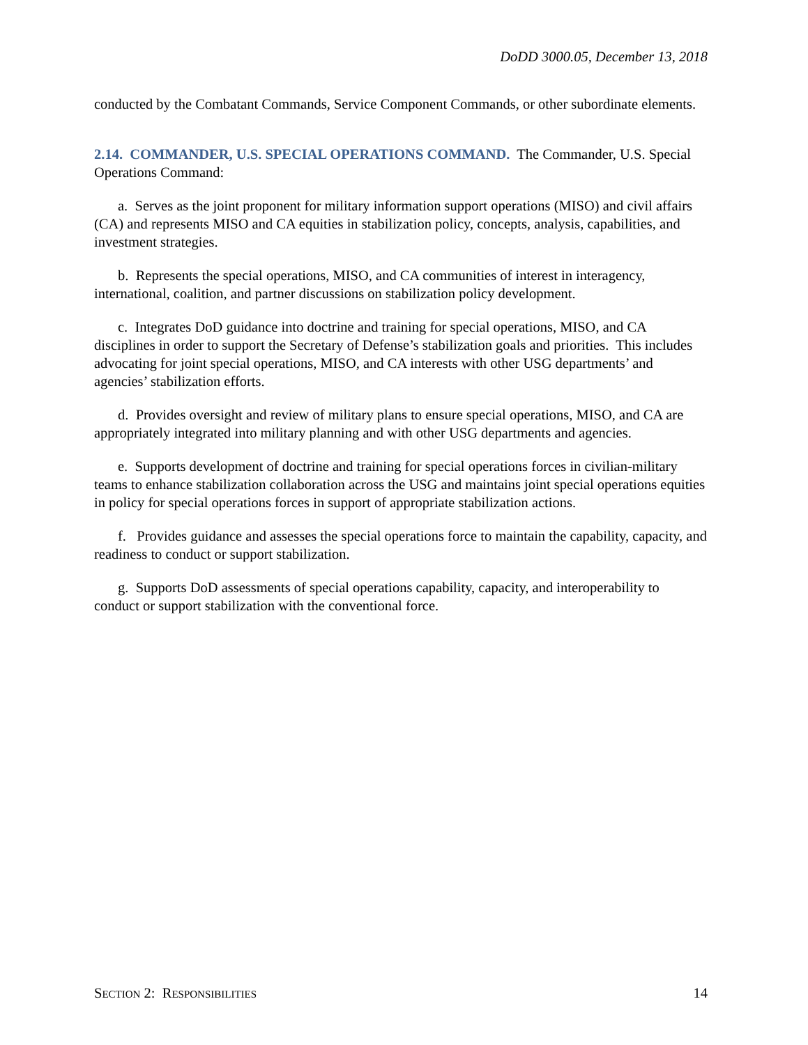DoDD 3000.05, December 13, 2018
conducted by the Combatant Commands, Service Component Commands, or other subordinate elements.
2.14. COMMANDER, U.S. SPECIAL OPERATIONS COMMAND.
The Commander, U.S. Special Operations Command:
a. Serves as the joint proponent for military information support operations (MISO) and civil affairs (CA) and represents MISO and CA equities in stabilization policy, concepts, analysis, capabilities, and investment strategies.
b. Represents the special operations, MISO, and CA communities of interest in interagency, international, coalition, and partner discussions on stabilization policy development.
c. Integrates DoD guidance into doctrine and training for special operations, MISO, and CA disciplines in order to support the Secretary of Defense’s stabilization goals and priorities. This includes advocating for joint special operations, MISO, and CA interests with other USG departments’ and agencies’ stabilization efforts.
d. Provides oversight and review of military plans to ensure special operations, MISO, and CA are appropriately integrated into military planning and with other USG departments and agencies.
e. Supports development of doctrine and training for special operations forces in civilian-military teams to enhance stabilization collaboration across the USG and maintains joint special operations equities in policy for special operations forces in support of appropriate stabilization actions.
f. Provides guidance and assesses the special operations force to maintain the capability, capacity, and readiness to conduct or support stabilization.
g. Supports DoD assessments of special operations capability, capacity, and interoperability to conduct or support stabilization with the conventional force.
SECTION 2: RESPONSIBILITIES 14